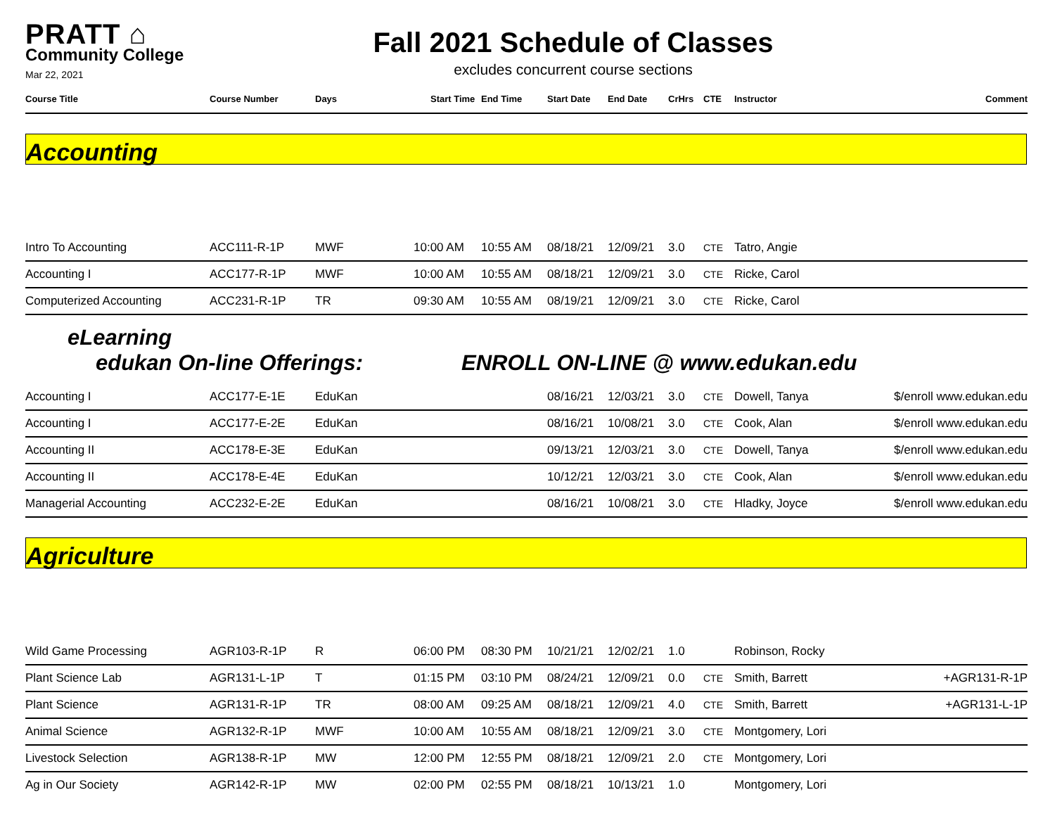PRATT ⌂
Community College
Mar 22, 2021
Fall 2021 Schedule of Classes
excludes concurrent course sections
| Course Title | Course Number | Days | Start Time | End Time | Start Date | End Date | CrHrs | CTE | Instructor | Comment |
| --- | --- | --- | --- | --- | --- | --- | --- | --- | --- | --- |
Accounting
| Intro To Accounting | ACC111-R-1P | MWF | 10:00 AM | 10:55 AM | 08/18/21 | 12/09/21 | 3.0 | CTE | Tatro, Angie | |
| Accounting I | ACC177-R-1P | MWF | 10:00 AM | 10:55 AM | 08/18/21 | 12/09/21 | 3.0 | CTE | Ricke, Carol | |
| Computerized Accounting | ACC231-R-1P | TR | 09:30 AM | 10:55 AM | 08/19/21 | 12/09/21 | 3.0 | CTE | Ricke, Carol | |
eLearning
edukan On-line Offerings: ENROLL ON-LINE @ www.edukan.edu
| Accounting I | ACC177-E-1E | EduKan | | | 08/16/21 | 12/03/21 | 3.0 | CTE | Dowell, Tanya | $/enroll www.edukan.edu |
| Accounting I | ACC177-E-2E | EduKan | | | 08/16/21 | 10/08/21 | 3.0 | CTE | Cook, Alan | $/enroll www.edukan.edu |
| Accounting II | ACC178-E-3E | EduKan | | | 09/13/21 | 12/03/21 | 3.0 | CTE | Dowell, Tanya | $/enroll www.edukan.edu |
| Accounting II | ACC178-E-4E | EduKan | | | 10/12/21 | 12/03/21 | 3.0 | CTE | Cook, Alan | $/enroll www.edukan.edu |
| Managerial Accounting | ACC232-E-2E | EduKan | | | 08/16/21 | 10/08/21 | 3.0 | CTE | Hladky, Joyce | $/enroll www.edukan.edu |
Agriculture
| Wild Game Processing | AGR103-R-1P | R | 06:00 PM | 08:30 PM | 10/21/21 | 12/02/21 | 1.0 | | Robinson, Rocky | |
| Plant Science Lab | AGR131-L-1P | T | 01:15 PM | 03:10 PM | 08/24/21 | 12/09/21 | 0.0 | CTE | Smith, Barrett | +AGR131-R-1P |
| Plant Science | AGR131-R-1P | TR | 08:00 AM | 09:25 AM | 08/18/21 | 12/09/21 | 4.0 | CTE | Smith, Barrett | +AGR131-L-1P |
| Animal Science | AGR132-R-1P | MWF | 10:00 AM | 10:55 AM | 08/18/21 | 12/09/21 | 3.0 | CTE | Montgomery, Lori | |
| Livestock Selection | AGR138-R-1P | MW | 12:00 PM | 12:55 PM | 08/18/21 | 12/09/21 | 2.0 | CTE | Montgomery, Lori | |
| Ag in Our Society | AGR142-R-1P | MW | 02:00 PM | 02:55 PM | 08/18/21 | 10/13/21 | 1.0 | | Montgomery, Lori | |